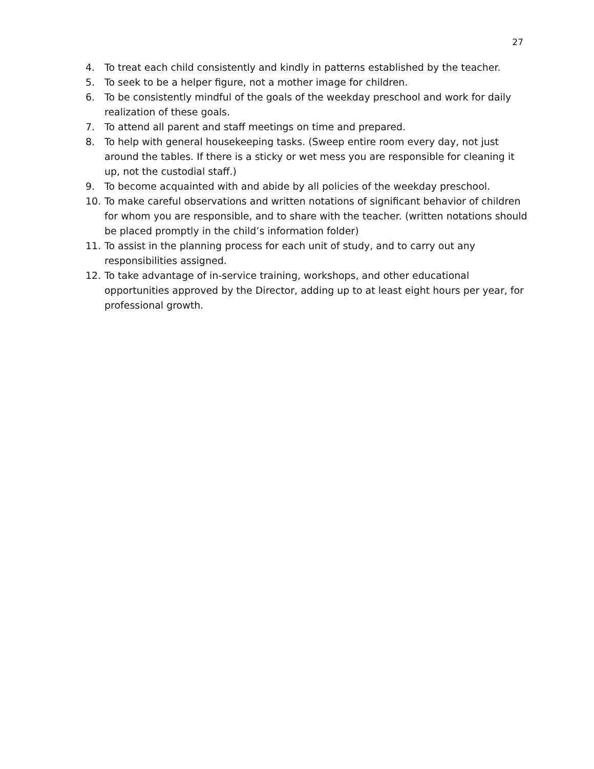27
4. To treat each child consistently and kindly in patterns established by the teacher.
5. To seek to be a helper figure, not a mother image for children.
6. To be consistently mindful of the goals of the weekday preschool and work for daily realization of these goals.
7. To attend all parent and staff meetings on time and prepared.
8. To help with general housekeeping tasks. (Sweep entire room every day, not just around the tables. If there is a sticky or wet mess you are responsible for cleaning it up, not the custodial staff.)
9. To become acquainted with and abide by all policies of the weekday preschool.
10. To make careful observations and written notations of significant behavior of children for whom you are responsible, and to share with the teacher. (written notations should be placed promptly in the child’s information folder)
11. To assist in the planning process for each unit of study, and to carry out any responsibilities assigned.
12. To take advantage of in-service training, workshops, and other educational opportunities approved by the Director, adding up to at least eight hours per year, for professional growth.